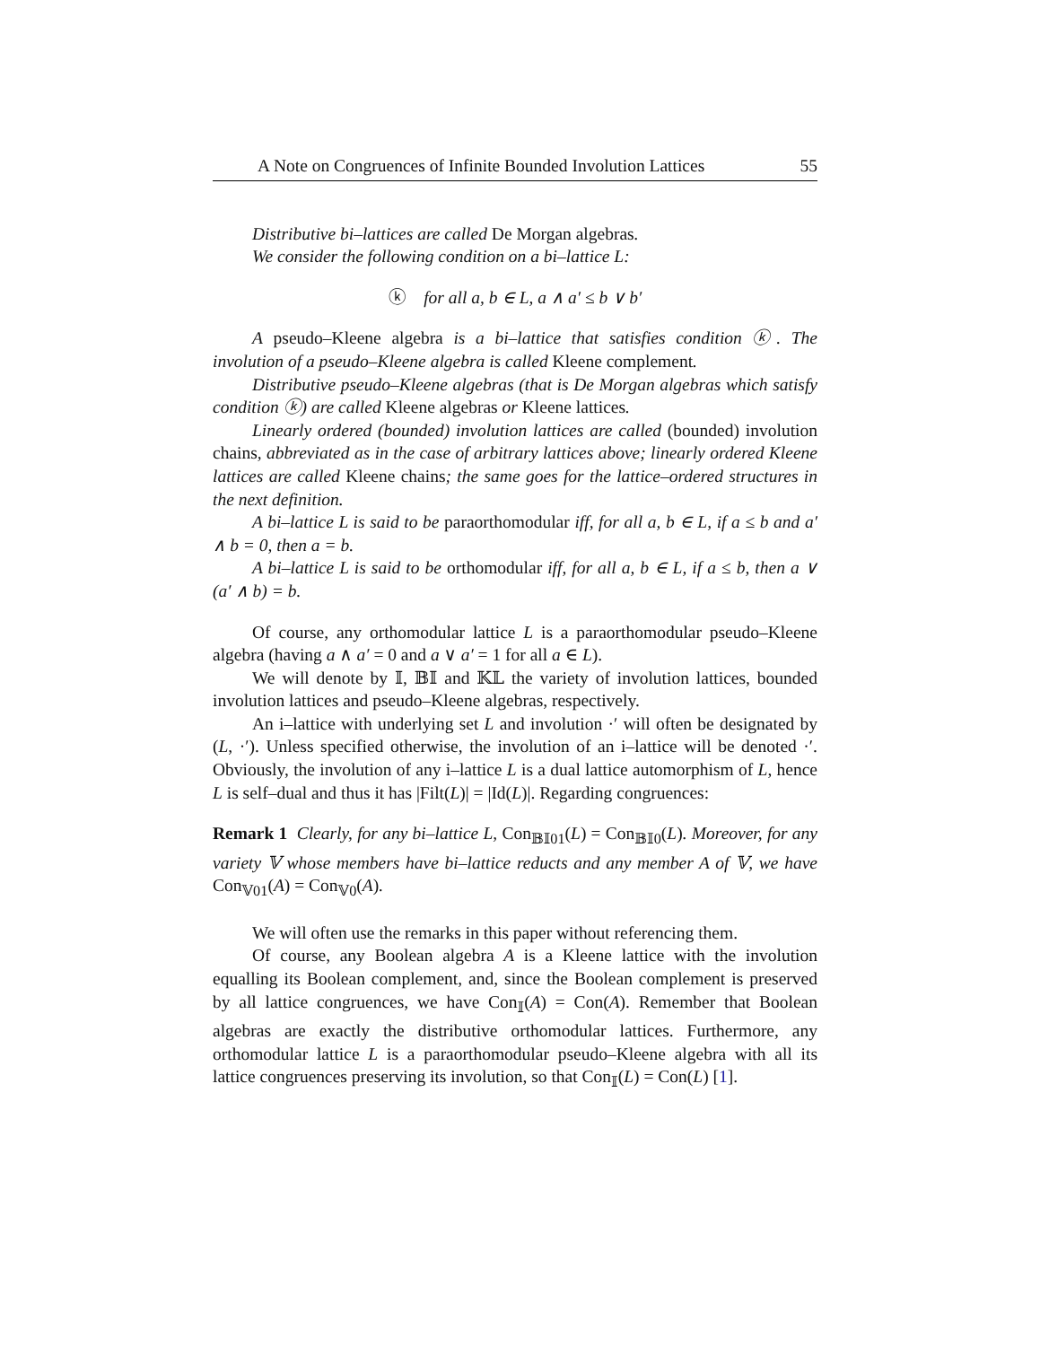A Note on Congruences of Infinite Bounded Involution Lattices 55
Distributive bi–lattices are called De Morgan algebras.
We consider the following condition on a bi–lattice L:
ⓚ for all a, b ∈ L, a ∧ a′ ≤ b ∨ b′
A pseudo–Kleene algebra is a bi–lattice that satisfies condition ⓚ. The involution of a pseudo–Kleene algebra is called Kleene complement.
Distributive pseudo–Kleene algebras (that is De Morgan algebras which satisfy condition ⓚ) are called Kleene algebras or Kleene lattices.
Linearly ordered (bounded) involution lattices are called (bounded) involution chains, abbreviated as in the case of arbitrary lattices above; linearly ordered Kleene lattices are called Kleene chains; the same goes for the lattice–ordered structures in the next definition.
A bi–lattice L is said to be paraorthomodular iff, for all a, b ∈ L, if a ≤ b and a′ ∧ b = 0, then a = b.
A bi–lattice L is said to be orthomodular iff, for all a, b ∈ L, if a ≤ b, then a ∨ (a′ ∧ b) = b.
Of course, any orthomodular lattice L is a paraorthomodular pseudo–Kleene algebra (having a ∧ a′ = 0 and a ∨ a′ = 1 for all a ∈ L).
We will denote by 𝕀, 𝔹𝕀 and 𝕂𝕃 the variety of involution lattices, bounded involution lattices and pseudo–Kleene algebras, respectively.
An i–lattice with underlying set L and involution ·′ will often be designated by (L, ·′). Unless specified otherwise, the involution of an i–lattice will be denoted ·′. Obviously, the involution of any i–lattice L is a dual lattice automorphism of L, hence L is self–dual and thus it has |Filt(L)| = |Id(L)|. Regarding congruences:
Remark 1 Clearly, for any bi–lattice L, Con<sub>𝔹𝕀01</sub>(L) = Con<sub>𝔹𝕀0</sub>(L). Moreover, for any variety 𝕍 whose members have bi–lattice reducts and any member A of 𝕍, we have Con<sub>𝕍01</sub>(A) = Con<sub>𝕍0</sub>(A).
We will often use the remarks in this paper without referencing them.
Of course, any Boolean algebra A is a Kleene lattice with the involution equalling its Boolean complement, and, since the Boolean complement is preserved by all lattice congruences, we have Con<sub>𝕀</sub>(A) = Con(A). Remember that Boolean algebras are exactly the distributive orthomodular lattices. Furthermore, any orthomodular lattice L is a paraorthomodular pseudo–Kleene algebra with all its lattice congruences preserving its involution, so that Con<sub>𝕀</sub>(L) = Con(L) [1].